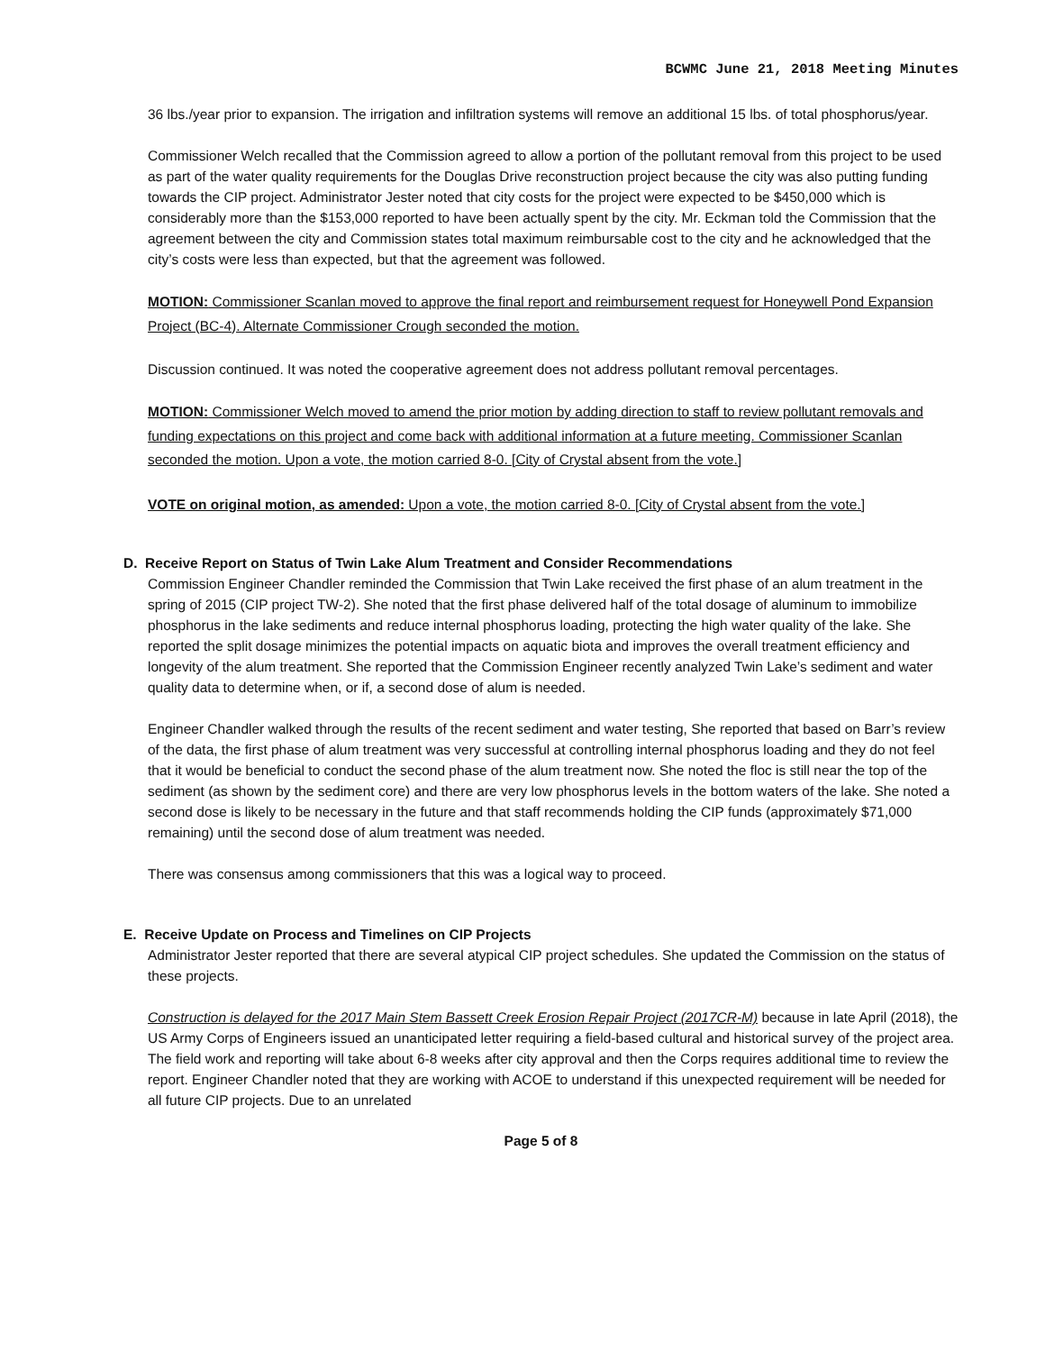BCWMC June 21, 2018 Meeting Minutes
36 lbs./year prior to expansion. The irrigation and infiltration systems will remove an additional 15 lbs. of total phosphorus/year.
Commissioner Welch recalled that the Commission agreed to allow a portion of the pollutant removal from this project to be used as part of the water quality requirements for the Douglas Drive reconstruction project because the city was also putting funding towards the CIP project. Administrator Jester noted that city costs for the project were expected to be $450,000 which is considerably more than the $153,000 reported to have been actually spent by the city. Mr. Eckman told the Commission that the agreement between the city and Commission states total maximum reimbursable cost to the city and he acknowledged that the city’s costs were less than expected, but that the agreement was followed.
MOTION: Commissioner Scanlan moved to approve the final report and reimbursement request for Honeywell Pond Expansion Project (BC-4). Alternate Commissioner Crough seconded the motion.
Discussion continued. It was noted the cooperative agreement does not address pollutant removal percentages.
MOTION: Commissioner Welch moved to amend the prior motion by adding direction to staff to review pollutant removals and funding expectations on this project and come back with additional information at a future meeting. Commissioner Scanlan seconded the motion. Upon a vote, the motion carried 8-0. [City of Crystal absent from the vote.]
VOTE on original motion, as amended: Upon a vote, the motion carried 8-0. [City of Crystal absent from the vote.]
D. Receive Report on Status of Twin Lake Alum Treatment and Consider Recommendations
Commission Engineer Chandler reminded the Commission that Twin Lake received the first phase of an alum treatment in the spring of 2015 (CIP project TW-2). She noted that the first phase delivered half of the total dosage of aluminum to immobilize phosphorus in the lake sediments and reduce internal phosphorus loading, protecting the high water quality of the lake. She reported the split dosage minimizes the potential impacts on aquatic biota and improves the overall treatment efficiency and longevity of the alum treatment. She reported that the Commission Engineer recently analyzed Twin Lake’s sediment and water quality data to determine when, or if, a second dose of alum is needed.
Engineer Chandler walked through the results of the recent sediment and water testing, She reported that based on Barr’s review of the data, the first phase of alum treatment was very successful at controlling internal phosphorus loading and they do not feel that it would be beneficial to conduct the second phase of the alum treatment now. She noted the floc is still near the top of the sediment (as shown by the sediment core) and there are very low phosphorus levels in the bottom waters of the lake. She noted a second dose is likely to be necessary in the future and that staff recommends holding the CIP funds (approximately $71,000 remaining) until the second dose of alum treatment was needed.
There was consensus among commissioners that this was a logical way to proceed.
E. Receive Update on Process and Timelines on CIP Projects
Administrator Jester reported that there are several atypical CIP project schedules. She updated the Commission on the status of these projects.
Construction is delayed for the 2017 Main Stem Bassett Creek Erosion Repair Project (2017CR-M) because in late April (2018), the US Army Corps of Engineers issued an unanticipated letter requiring a field-based cultural and historical survey of the project area. The field work and reporting will take about 6-8 weeks after city approval and then the Corps requires additional time to review the report. Engineer Chandler noted that they are working with ACOE to understand if this unexpected requirement will be needed for all future CIP projects. Due to an unrelated
Page 5 of 8